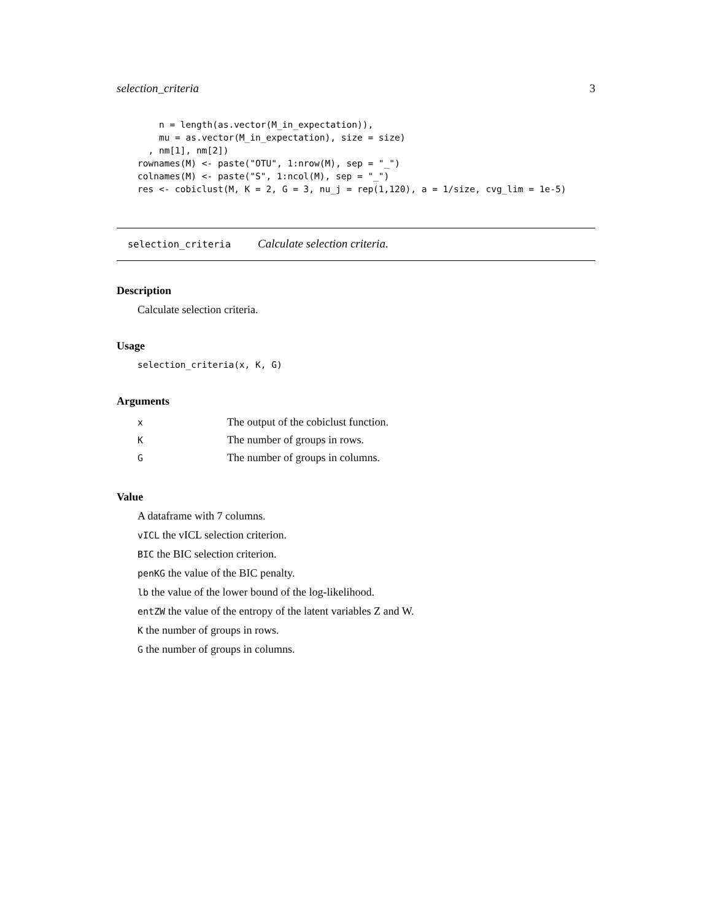selection_criteria 3
    n = length(as.vector(M_in_expectation)),
    mu = as.vector(M_in_expectation), size = size)
  , nm[1], nm[2])
rownames(M) <- paste("OTU", 1:nrow(M), sep = "_")
colnames(M) <- paste("S", 1:ncol(M), sep = "_")
res <- cobiclust(M, K = 2, G = 3, nu_j = rep(1,120), a = 1/size, cvg_lim = 1e-5)
selection_criteria Calculate selection criteria.
Description
Calculate selection criteria.
Usage
selection_criteria(x, K, G)
Arguments
| x | The output of the cobiclust function. |
| K | The number of groups in rows. |
| G | The number of groups in columns. |
Value
A dataframe with 7 columns.
vICL the vICL selection criterion.
BIC the BIC selection criterion.
penKG the value of the BIC penalty.
lb the value of the lower bound of the log-likelihood.
entZW the value of the entropy of the latent variables Z and W.
K the number of groups in rows.
G the number of groups in columns.